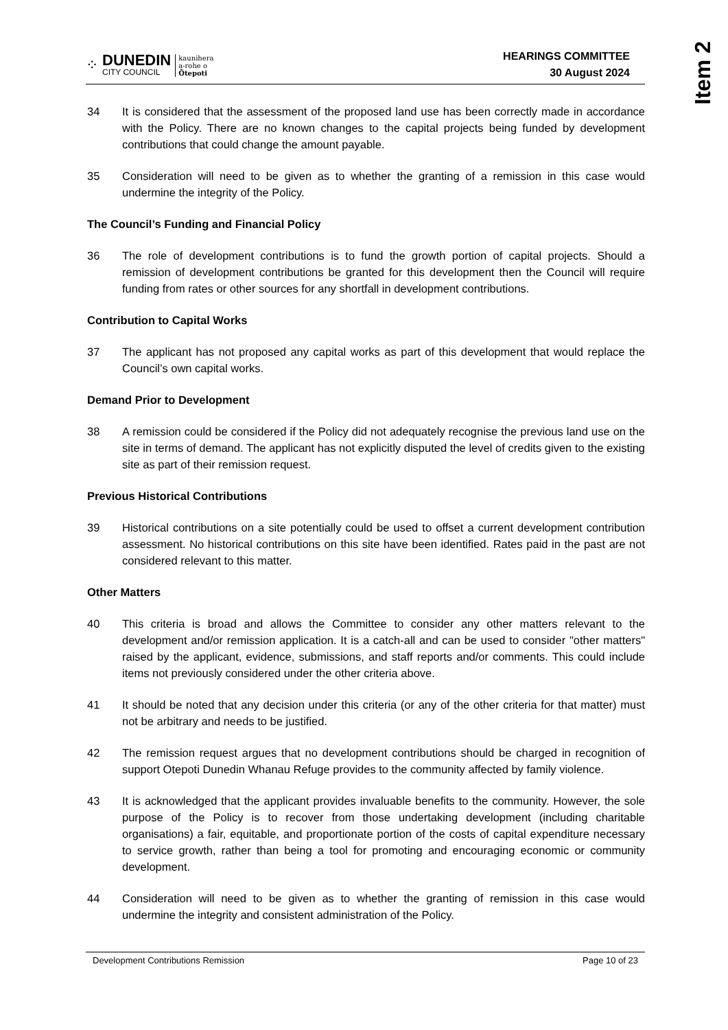⁘
DUNEDIN
CITY COUNCIL
kaunihera
a-rohe o
Ōtepoti
HEARINGS COMMITTEE
30 August 2024
Item 2
34 It is considered that the assessment of the proposed land use has been correctly made in accordance with the Policy. There are no known changes to the capital projects being funded by development contributions that could change the amount payable.
35 Consideration will need to be given as to whether the granting of a remission in this case would undermine the integrity of the Policy.
The Council’s Funding and Financial Policy
36 The role of development contributions is to fund the growth portion of capital projects. Should a remission of development contributions be granted for this development then the Council will require funding from rates or other sources for any shortfall in development contributions.
Contribution to Capital Works
37 The applicant has not proposed any capital works as part of this development that would replace the Council’s own capital works.
Demand Prior to Development
38 A remission could be considered if the Policy did not adequately recognise the previous land use on the site in terms of demand. The applicant has not explicitly disputed the level of credits given to the existing site as part of their remission request.
Previous Historical Contributions
39 Historical contributions on a site potentially could be used to offset a current development contribution assessment. No historical contributions on this site have been identified. Rates paid in the past are not considered relevant to this matter.
Other Matters
40 This criteria is broad and allows the Committee to consider any other matters relevant to the development and/or remission application. It is a catch-all and can be used to consider "other matters" raised by the applicant, evidence, submissions, and staff reports and/or comments. This could include items not previously considered under the other criteria above.
41 It should be noted that any decision under this criteria (or any of the other criteria for that matter) must not be arbitrary and needs to be justified.
42 The remission request argues that no development contributions should be charged in recognition of support Otepoti Dunedin Whanau Refuge provides to the community affected by family violence.
43 It is acknowledged that the applicant provides invaluable benefits to the community. However, the sole purpose of the Policy is to recover from those undertaking development (including charitable organisations) a fair, equitable, and proportionate portion of the costs of capital expenditure necessary to service growth, rather than being a tool for promoting and encouraging economic or community development.
44 Consideration will need to be given as to whether the granting of remission in this case would undermine the integrity and consistent administration of the Policy.
Development Contributions Remission Page 10 of 23